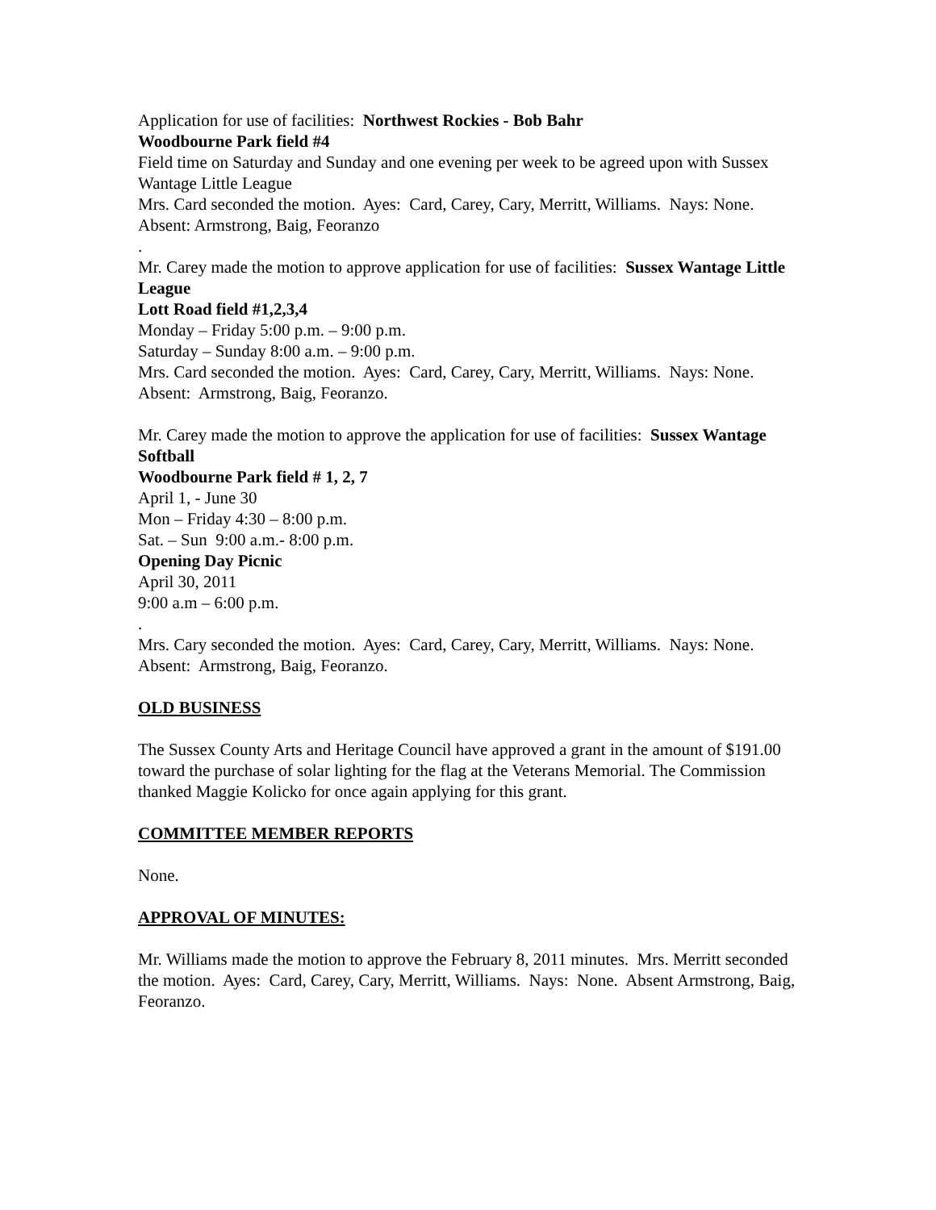Application for use of facilities: Northwest Rockies - Bob Bahr
Woodbourne Park field #4
Field time on Saturday and Sunday and one evening per week to be agreed upon with Sussex Wantage Little League
Mrs. Card seconded the motion. Ayes: Card, Carey, Cary, Merritt, Williams. Nays: None. Absent: Armstrong, Baig, Feoranzo
.
Mr. Carey made the motion to approve application for use of facilities: Sussex Wantage Little League
Lott Road field #1,2,3,4
Monday – Friday 5:00 p.m. – 9:00 p.m.
Saturday – Sunday 8:00 a.m. – 9:00 p.m.
Mrs. Card seconded the motion. Ayes: Card, Carey, Cary, Merritt, Williams. Nays: None. Absent: Armstrong, Baig, Feoranzo.
Mr. Carey made the motion to approve the application for use of facilities: Sussex Wantage Softball
Woodbourne Park field # 1, 2, 7
April 1, - June 30
Mon – Friday 4:30 – 8:00 p.m.
Sat. – Sun 9:00 a.m.- 8:00 p.m.
Opening Day Picnic
April 30, 2011
9:00 a.m – 6:00 p.m.
.
Mrs. Cary seconded the motion. Ayes: Card, Carey, Cary, Merritt, Williams. Nays: None. Absent: Armstrong, Baig, Feoranzo.
OLD BUSINESS
The Sussex County Arts and Heritage Council have approved a grant in the amount of $191.00 toward the purchase of solar lighting for the flag at the Veterans Memorial. The Commission thanked Maggie Kolicko for once again applying for this grant.
COMMITTEE MEMBER REPORTS
None.
APPROVAL OF MINUTES:
Mr. Williams made the motion to approve the February 8, 2011 minutes. Mrs. Merritt seconded the motion. Ayes: Card, Carey, Cary, Merritt, Williams. Nays: None. Absent Armstrong, Baig, Feoranzo.